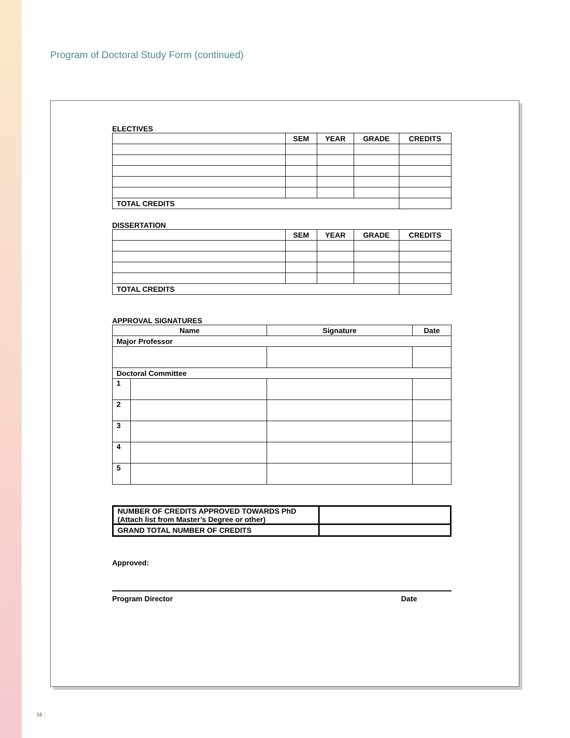Program of Doctoral Study Form (continued)
ELECTIVES
| | SEM | YEAR | GRADE | CREDITS |
| --- | --- | --- | --- | --- |
| TOTAL CREDITS | | | | |
DISSERTATION
| | SEM | YEAR | GRADE | CREDITS |
| --- | --- | --- | --- | --- |
| TOTAL CREDITS | | | | |
APPROVAL SIGNATURES
| Name | | Signature | Date |
| --- | --- | --- | --- |
| Major Professor | | | |
| Doctoral Committee | | | |
| 1 | | | |
| 2 | | | |
| 3 | | | |
| 4 | | | |
| 5 | | | |
| NUMBER OF CREDITS APPROVED TOWARDS PhD (Attach list from Master’s Degree or other) | |
| GRAND TOTAL NUMBER OF CREDITS | |
Approved:
Program Director Date
16 |